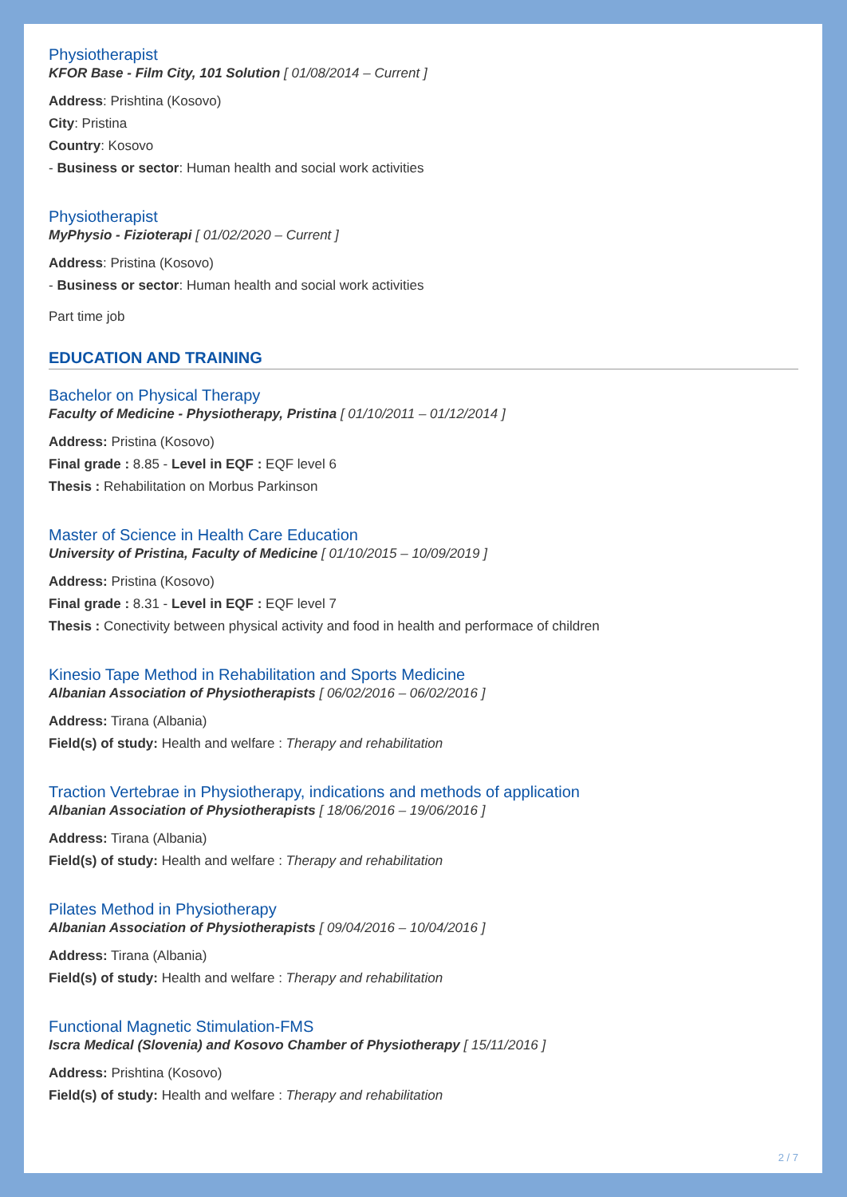Physiotherapist
KFOR Base - Film City, 101 Solution [ 01/08/2014 – Current ]
Address: Prishtina (Kosovo)
City: Pristina
Country: Kosovo
- Business or sector: Human health and social work activities
Physiotherapist
MyPhysio - Fizioterapi [ 01/02/2020 – Current ]
Address: Pristina (Kosovo)
- Business or sector: Human health and social work activities
Part time job
EDUCATION AND TRAINING
Bachelor on Physical Therapy
Faculty of Medicine - Physiotherapy, Pristina [ 01/10/2011 – 01/12/2014 ]
Address: Pristina (Kosovo)
Final grade : 8.85 - Level in EQF : EQF level 6
Thesis : Rehabilitation on Morbus Parkinson
Master of Science in Health Care Education
University of Pristina, Faculty of Medicine [ 01/10/2015 – 10/09/2019 ]
Address: Pristina (Kosovo)
Final grade : 8.31 - Level in EQF : EQF level 7
Thesis : Conectivity between physical activity and food in health and performace of children
Kinesio Tape Method in Rehabilitation and Sports Medicine
Albanian Association of Physiotherapists [ 06/02/2016 – 06/02/2016 ]
Address: Tirana (Albania)
Field(s) of study: Health and welfare : Therapy and rehabilitation
Traction Vertebrae in Physiotherapy, indications and methods of application
Albanian Association of Physiotherapists [ 18/06/2016 – 19/06/2016 ]
Address: Tirana (Albania)
Field(s) of study: Health and welfare : Therapy and rehabilitation
Pilates Method in Physiotherapy
Albanian Association of Physiotherapists [ 09/04/2016 – 10/04/2016 ]
Address: Tirana (Albania)
Field(s) of study: Health and welfare : Therapy and rehabilitation
Functional Magnetic Stimulation-FMS
Iscra Medical (Slovenia) and Kosovo Chamber of Physiotherapy [ 15/11/2016 ]
Address: Prishtina (Kosovo)
Field(s) of study: Health and welfare : Therapy and rehabilitation
2 / 7